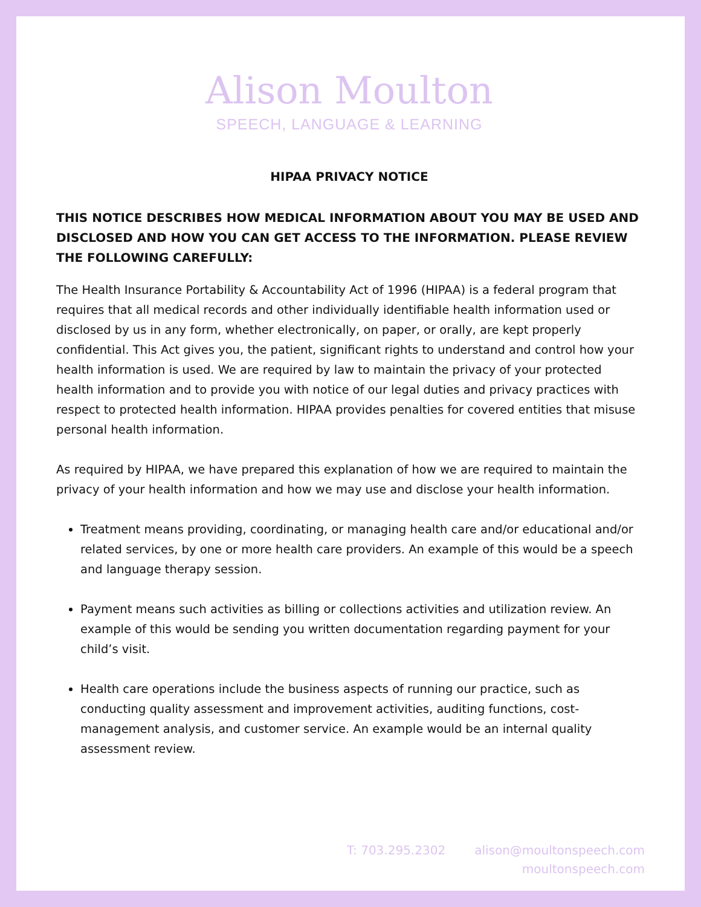Alison Moulton
SPEECH, LANGUAGE & LEARNING
HIPAA PRIVACY NOTICE
THIS NOTICE DESCRIBES HOW MEDICAL INFORMATION ABOUT YOU MAY BE USED AND DISCLOSED AND HOW YOU CAN GET ACCESS TO THE INFORMATION. PLEASE REVIEW THE FOLLOWING CAREFULLY:
The Health Insurance Portability & Accountability Act of 1996 (HIPAA) is a federal program that requires that all medical records and other individually identifiable health information used or disclosed by us in any form, whether electronically, on paper, or orally, are kept properly confidential. This Act gives you, the patient, significant rights to understand and control how your health information is used. We are required by law to maintain the privacy of your protected health information and to provide you with notice of our legal duties and privacy practices with respect to protected health information. HIPAA provides penalties for covered entities that misuse personal health information.
As required by HIPAA, we have prepared this explanation of how we are required to maintain the privacy of your health information and how we may use and disclose your health information.
Treatment means providing, coordinating, or managing health care and/or educational and/or related services, by one or more health care providers. An example of this would be a speech and language therapy session.
Payment means such activities as billing or collections activities and utilization review. An example of this would be sending you written documentation regarding payment for your child’s visit.
Health care operations include the business aspects of running our practice, such as conducting quality assessment and improvement activities, auditing functions, cost-management analysis, and customer service. An example would be an internal quality assessment review.
T: 703.295.2302 alison@moultonspeech.com
moultonspeech.com